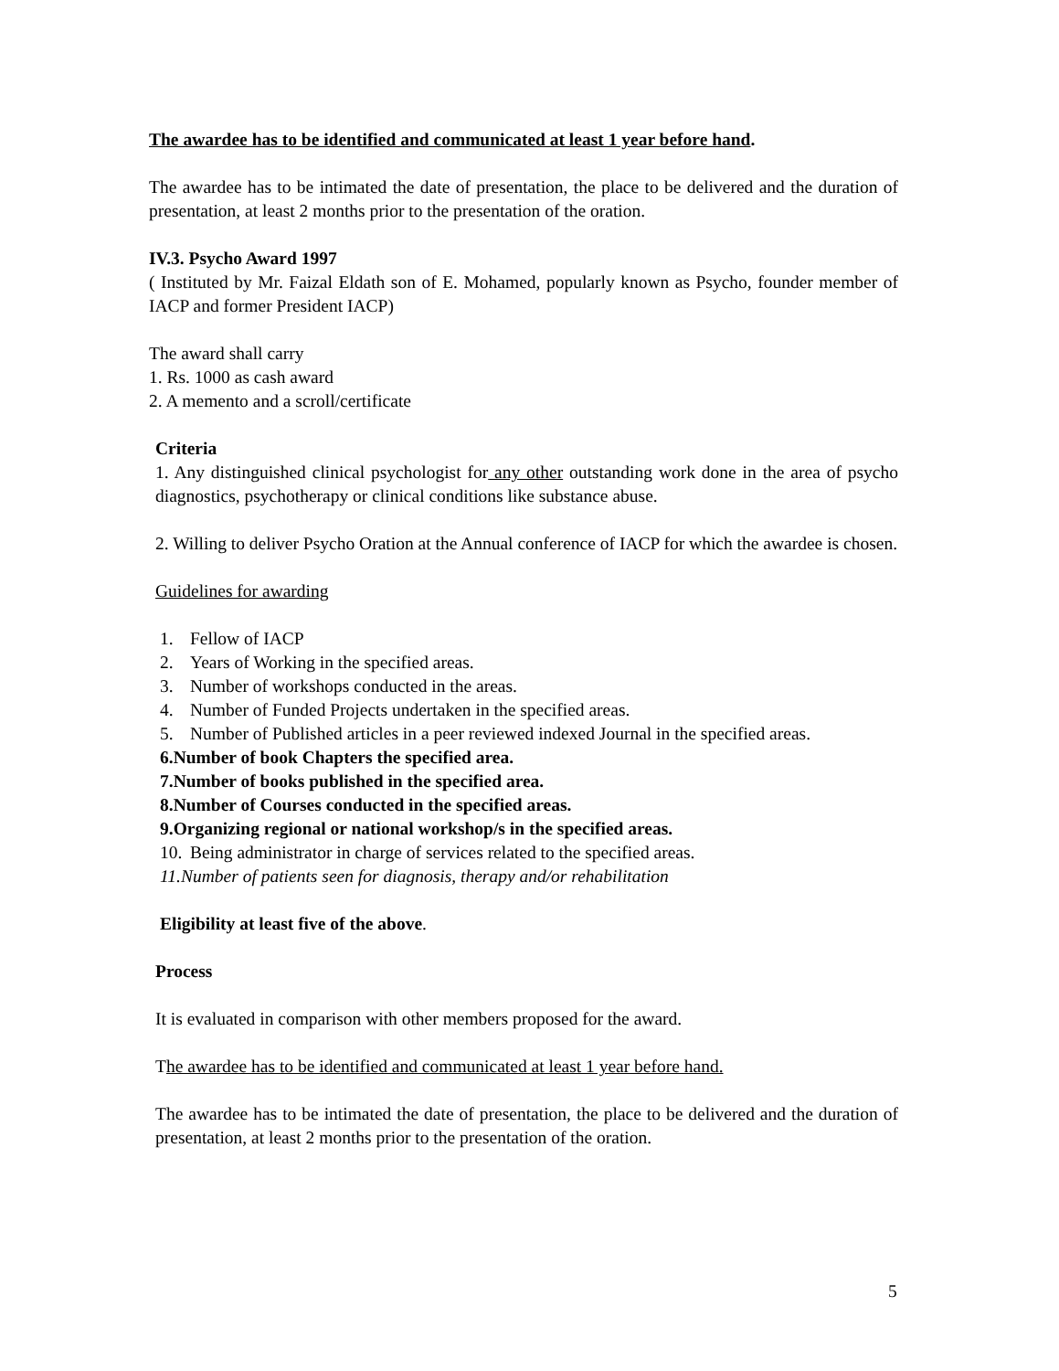The awardee has to be identified and communicated at least 1 year before hand.
The awardee has to be intimated the date of presentation, the place to be delivered and the duration of presentation, at least 2 months prior to the presentation of the oration.
IV.3. Psycho Award 1997
( Instituted by Mr. Faizal Eldath son of E. Mohamed, popularly known as Psycho, founder member of IACP and former President IACP)
The award shall carry
1. Rs. 1000 as cash award
2. A memento and a scroll/certificate
Criteria
1. Any distinguished clinical psychologist for any other outstanding work done in the area of psycho diagnostics, psychotherapy or clinical conditions like substance abuse.
2. Willing to deliver Psycho Oration at the Annual conference of IACP for which the awardee is chosen.
Guidelines for awarding
1. Fellow of IACP
2. Years of Working in the specified areas.
3. Number of workshops conducted in the areas.
4. Number of Funded Projects undertaken in the specified areas.
5. Number of Published articles in a peer reviewed indexed Journal in the specified areas.
6. Number of book Chapters the specified area.
7. Number of books published in the specified area.
8. Number of Courses conducted in the specified areas.
9. Organizing regional or national workshop/s in the specified areas.
10. Being administrator in charge of services related to the specified areas.
11. Number of patients seen for diagnosis, therapy and/or rehabilitation
Eligibility at least five of the above.
Process
It is evaluated in comparison with other members proposed for the award.
The awardee has to be identified and communicated at least 1 year before hand.
The awardee has to be intimated the date of presentation, the place to be delivered and the duration of presentation, at least 2 months prior to the presentation of the oration.
5